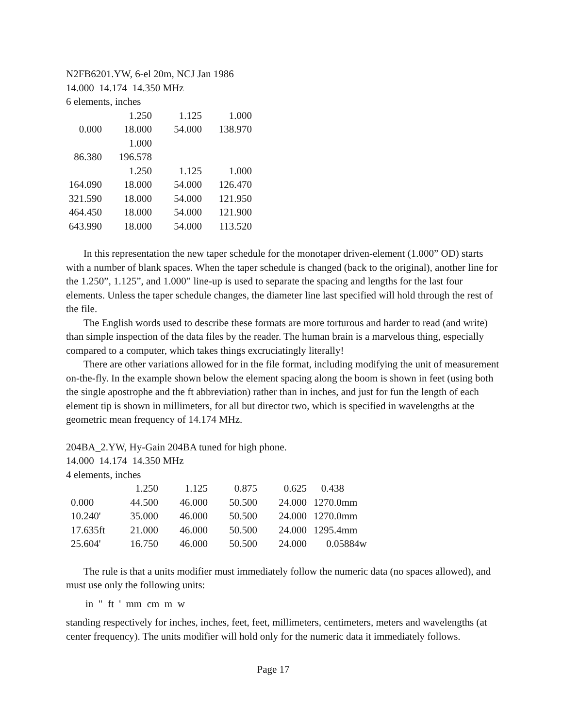N2FB6201.YW, 6-el 20m, NCJ Jan 1986
14.000 14.174 14.350 MHz
6 elements, inches
| | 1.250 | 1.125 | 1.000 |
| 0.000 | 18.000 | 54.000 | 138.970 |
| | 1.000 | | |
| 86.380 | 196.578 | | |
| | 1.250 | 1.125 | 1.000 |
| 164.090 | 18.000 | 54.000 | 126.470 |
| 321.590 | 18.000 | 54.000 | 121.950 |
| 464.450 | 18.000 | 54.000 | 121.900 |
| 643.990 | 18.000 | 54.000 | 113.520 |
In this representation the new taper schedule for the monotaper driven-element (1.000” OD) starts with a number of blank spaces. When the taper schedule is changed (back to the original), another line for the 1.250”, 1.125”, and 1.000” line-up is used to separate the spacing and lengths for the last four elements. Unless the taper schedule changes, the diameter line last specified will hold through the rest of the file.
The English words used to describe these formats are more torturous and harder to read (and write) than simple inspection of the data files by the reader. The human brain is a marvelous thing, especially compared to a computer, which takes things excruciatingly literally!
There are other variations allowed for in the file format, including modifying the unit of measurement on-the-fly. In the example shown below the element spacing along the boom is shown in feet (using both the single apostrophe and the ft abbreviation) rather than in inches, and just for fun the length of each element tip is shown in millimeters, for all but director two, which is specified in wavelengths at the geometric mean frequency of 14.174 MHz.
204BA_2.YW, Hy-Gain 204BA tuned for high phone.
14.000 14.174 14.350 MHz
4 elements, inches
| | 1.250 | 1.125 | 0.875 | 0.625 | 0.438 |
| 0.000 | 44.500 | 46.000 | 50.500 | 24.000 | 1270.0mm |
| 10.240' | 35.000 | 46.000 | 50.500 | 24.000 | 1270.0mm |
| 17.635ft | 21.000 | 46.000 | 50.500 | 24.000 | 1295.4mm |
| 25.604' | 16.750 | 46.000 | 50.500 | 24.000 | 0.05884w |
The rule is that a units modifier must immediately follow the numeric data (no spaces allowed), and must use only the following units:
in " ft ' mm cm m w
standing respectively for inches, inches, feet, feet, millimeters, centimeters, meters and wavelengths (at center frequency). The units modifier will hold only for the numeric data it immediately follows.
Page 17